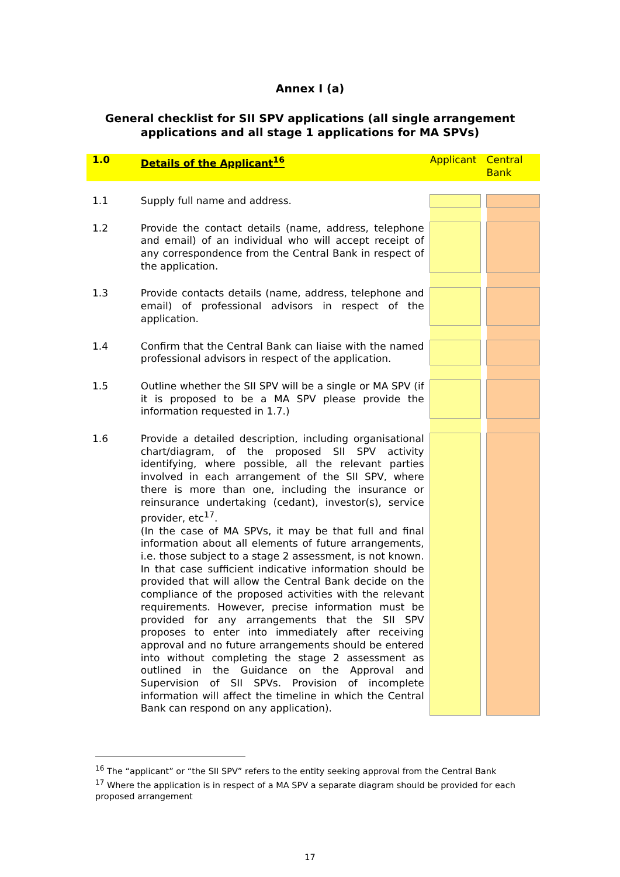Annex I (a)
General checklist for SII SPV applications (all single arrangement applications and all stage 1 applications for MA SPVs)
| 1.0 | Details of the Applicant<sup>16</sup> | | Applicant | | Central Bank |
| 1.1 | Supply full name and address. | | | | |
| 1.2 | Provide the contact details (name, address, telephone and email) of an individual who will accept receipt of any correspondence from the Central Bank in respect of the application. | | | | |
| 1.3 | Provide contacts details (name, address, telephone and email) of professional advisors in respect of the application. | | | | |
| 1.4 | Confirm that the Central Bank can liaise with the named professional advisors in respect of the application. | | | | |
| 1.5 | Outline whether the SII SPV will be a single or MA SPV (if it is proposed to be a MA SPV please provide the information requested in 1.7.) | | | | |
| 1.6 | Provide a detailed description, including organisational chart/diagram, of the proposed SII SPV activity identifying, where possible, all the relevant parties involved in each arrangement of the SII SPV, where there is more than one, including the insurance or reinsurance undertaking (cedant), investor(s), service provider, etc<sup>17</sup>. (In the case of MA SPVs, it may be that full and final information about all elements of future arrangements, i.e. those subject to a stage 2 assessment, is not known. In that case sufficient indicative information should be provided that will allow the Central Bank decide on the compliance of the proposed activities with the relevant requirements. However, precise information must be provided for any arrangements that the SII SPV proposes to enter into immediately after receiving approval and no future arrangements should be entered into without completing the stage 2 assessment as outlined in the Guidance on the Approval and Supervision of SII SPVs. Provision of incomplete information will affect the timeline in which the Central Bank can respond on any application). | | | | |
<sup>16</sup> The “applicant” or “the SII SPV” refers to the entity seeking approval from the Central Bank
<sup>17</sup> Where the application is in respect of a MA SPV a separate diagram should be provided for each proposed arrangement
17